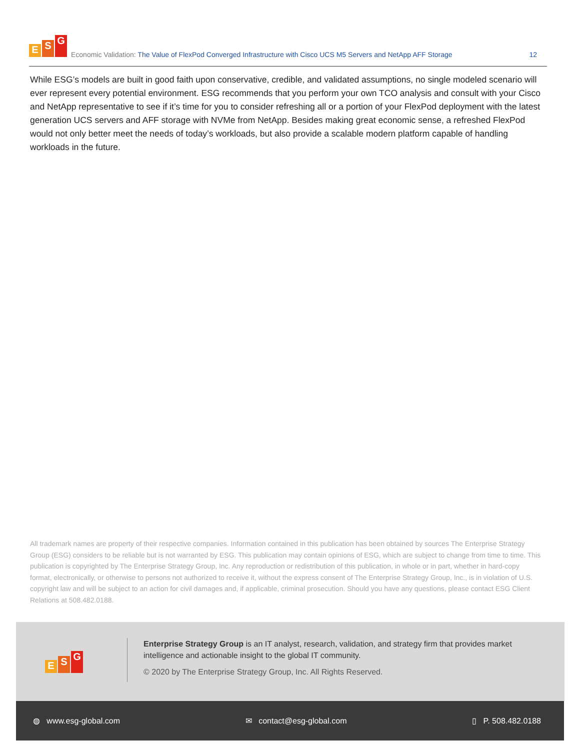E S G
Economic Validation: The Value of FlexPod Converged Infrastructure with Cisco UCS M5 Servers and NetApp AFF Storage
12
While ESG’s models are built in good faith upon conservative, credible, and validated assumptions, no single modeled scenario will ever represent every potential environment. ESG recommends that you perform your own TCO analysis and consult with your Cisco and NetApp representative to see if it’s time for you to consider refreshing all or a portion of your FlexPod deployment with the latest generation UCS servers and AFF storage with NVMe from NetApp. Besides making great economic sense, a refreshed FlexPod would not only better meet the needs of today’s workloads, but also provide a scalable modern platform capable of handling workloads in the future.
All trademark names are property of their respective companies. Information contained in this publication has been obtained by sources The Enterprise Strategy Group (ESG) considers to be reliable but is not warranted by ESG. This publication may contain opinions of ESG, which are subject to change from time to time. This publication is copyrighted by The Enterprise Strategy Group, Inc. Any reproduction or redistribution of this publication, in whole or in part, whether in hard-copy format, electronically, or otherwise to persons not authorized to receive it, without the express consent of The Enterprise Strategy Group, Inc., is in violation of U.S. copyright law and will be subject to an action for civil damages and, if applicable, criminal prosecution. Should you have any questions, please contact ESG Client Relations at 508.482.0188.
E S G
Enterprise Strategy Group is an IT analyst, research, validation, and strategy firm that provides market intelligence and actionable insight to the global IT community.
© 2020 by The Enterprise Strategy Group, Inc. All Rights Reserved.
◍ www.esg-global.com ✉ contact@esg-global.com ▯ P. 508.482.0188